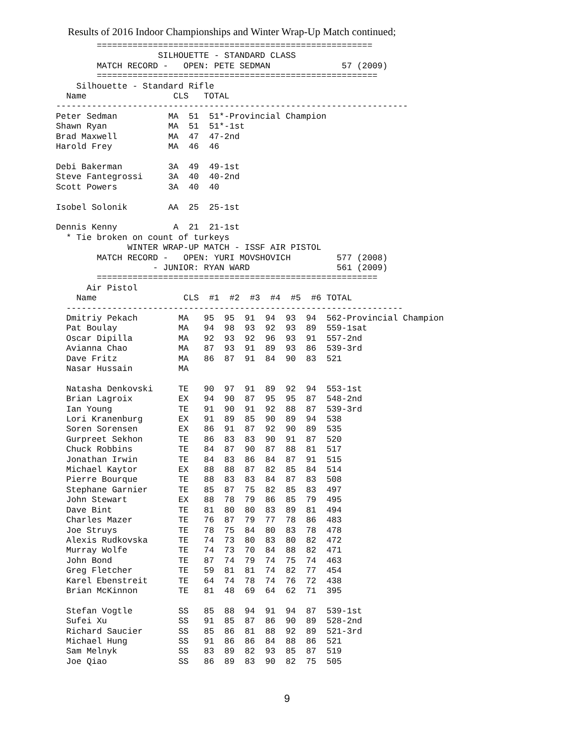Results of 2016 Indoor Championships and Winter Wrap-Up Match continued;
        ======================================================
                    SILHOUETTE - STANDARD CLASS
        MATCH RECORD -   OPEN: PETE SEDMAN              57 (2009)
        =======================================================
    Silhouette - Standard Rifle
  Name                 CLS   TOTAL
---------------------------------------------------------------------
Peter Sedman          MA  51  51*-Provincial Champion
Shawn Ryan            MA  51  51*-1st
Brad Maxwell          MA  47  47-2nd
Harold Frey           MA  46  46

Debi Bakerman         3A  49  49-1st
Steve Fantegrossi     3A  40  40-2nd
Scott Powers          3A  40  40

Isobel Solonik        AA  25  25-1st

Dennis Kenny           A  21  21-1st
  * Tie broken on count of turkeys
              WINTER WRAP-UP MATCH - ISSF AIR PISTOL
        MATCH RECORD -   OPEN: YURI MOVSHOVICH         577 (2008)
                   - JUNIOR: RYAN WARD                 561 (2009)
        =======================================================
      Air Pistol
    Name                 CLS  #1  #2  #3  #4  #5  #6 TOTAL
  ------------------------------------------------------------------
  Dmitriy Pekach        MA   95  95  91  94  93  94  562-Provincial Champion
  Pat Boulay            MA   94  98  93  92  93  89  559-1sat
  Oscar Dipilla         MA   92  93  92  96  93  91  557-2nd
  Avianna Chao          MA   87  93  91  89  93  86  539-3rd
  Dave Fritz            MA   86  87  91  84  90  83  521
  Nasar Hussain         MA

  Natasha Denkovski     TE   90  97  91  89  92  94  553-1st
  Brian Lagroix         EX   94  90  87  95  95  87  548-2nd
  Ian Young             TE   91  90  91  92  88  87  539-3rd
  Lori Kranenburg       EX   91  89  85  90  89  94  538
  Soren Sorensen        EX   86  91  87  92  90  89  535
  Gurpreet Sekhon       TE   86  83  83  90  91  87  520
  Chuck Robbins         TE   84  87  90  87  88  81  517
  Jonathan Irwin        TE   84  83  86  84  87  91  515
  Michael Kaytor        EX   88  88  87  82  85  84  514
  Pierre Bourque        TE   88  83  83  84  87  83  508
  Stephane Garnier      TE   85  87  75  82  85  83  497
  John Stewart          EX   88  78  79  86  85  79  495
  Dave Bint             TE   81  80  80  83  89  81  494
  Charles Mazer         TE   76  87  79  77  78  86  483
  Joe Struys            TE   78  75  84  80  83  78  478
  Alexis Rudkovska      TE   74  73  80  83  80  82  472
  Murray Wolfe          TE   74  73  70  84  88  82  471
  John Bond             TE   87  74  79  74  75  74  463
  Greg Fletcher         TE   59  81  81  74  82  77  454
  Karel Ebenstreit      TE   64  74  78  74  76  72  438
  Brian McKinnon        TE   81  48  69  64  62  71  395

  Stefan Vogtle         SS   85  88  94  91  94  87  539-1st
  Sufei Xu              SS   91  85  87  86  90  89  528-2nd
  Richard Saucier       SS   85  86  81  88  92  89  521-3rd
  Michael Hung          SS   91  86  86  84  88  86  521
  Sam Melnyk            SS   83  89  82  93  85  87  519
  Joe Qiao              SS   86  89  83  90  82  75  505
9